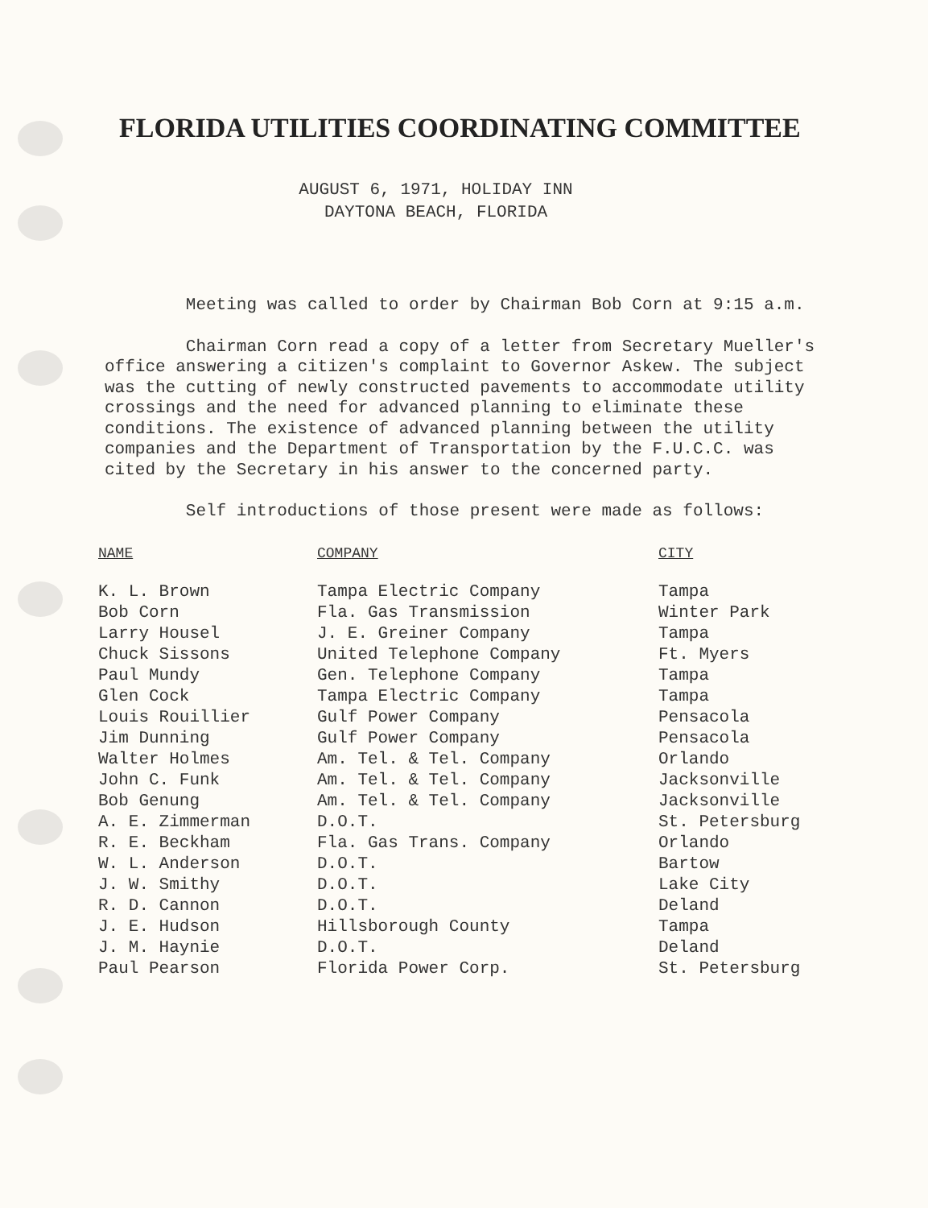FLORIDA UTILITIES COORDINATING COMMITTEE
AUGUST 6, 1971, HOLIDAY INN
DAYTONA BEACH, FLORIDA
Meeting was called to order by Chairman Bob Corn at 9:15 a.m.
Chairman Corn read a copy of a letter from Secretary Mueller's office answering a citizen's complaint to Governor Askew. The subject was the cutting of newly constructed pavements to accommodate utility crossings and the need for advanced planning to eliminate these conditions. The existence of advanced planning between the utility companies and the Department of Transportation by the F.U.C.C. was cited by the Secretary in his answer to the concerned party.
Self introductions of those present were made as follows:
| NAME | COMPANY | CITY |
| --- | --- | --- |
| K. L. Brown | Tampa Electric Company | Tampa |
| Bob Corn | Fla. Gas Transmission | Winter Park |
| Larry Housel | J. E. Greiner Company | Tampa |
| Chuck Sissons | United Telephone Company | Ft. Myers |
| Paul Mundy | Gen. Telephone Company | Tampa |
| Glen Cock | Tampa Electric Company | Tampa |
| Louis Rouillier | Gulf Power Company | Pensacola |
| Jim Dunning | Gulf Power Company | Pensacola |
| Walter Holmes | Am. Tel. & Tel. Company | Orlando |
| John C. Funk | Am. Tel. & Tel. Company | Jacksonville |
| Bob Genung | Am. Tel. & Tel. Company | Jacksonville |
| A. E. Zimmerman | D.O.T. | St. Petersburg |
| R. E. Beckham | Fla. Gas Trans. Company | Orlando |
| W. L. Anderson | D.O.T. | Bartow |
| J. W. Smithy | D.O.T. | Lake City |
| R. D. Cannon | D.O.T. | Deland |
| J. E. Hudson | Hillsborough County | Tampa |
| J. M. Haynie | D.O.T. | Deland |
| Paul Pearson | Florida Power Corp. | St. Petersburg |